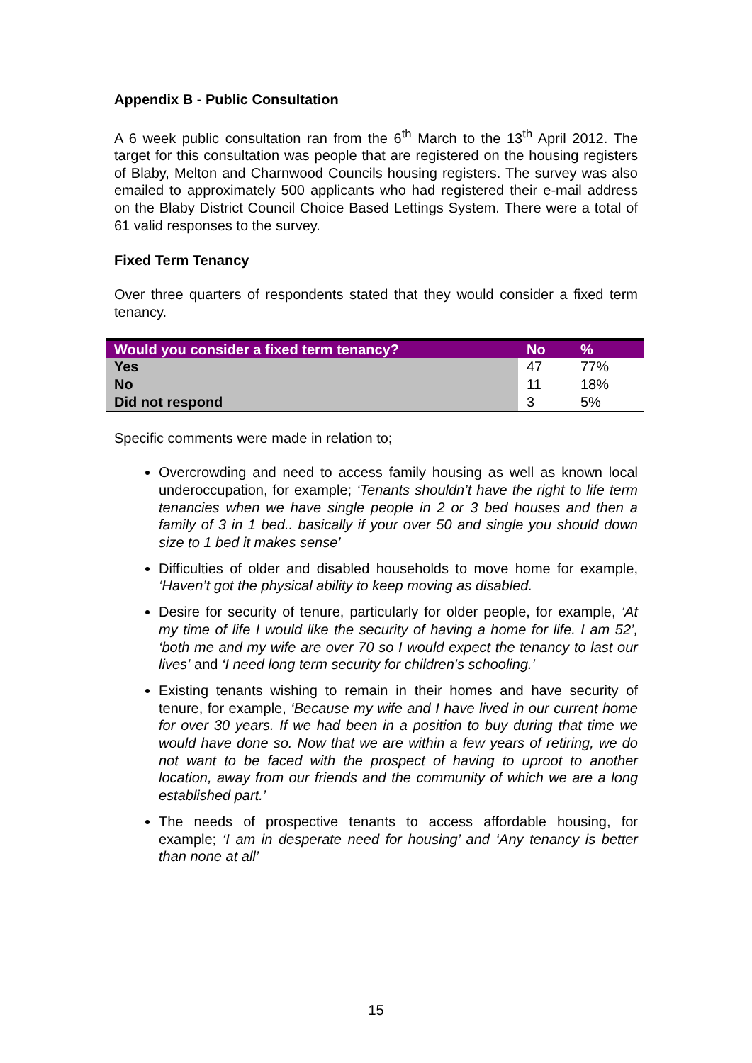Appendix B - Public Consultation
A 6 week public consultation ran from the 6<sup>th</sup> March to the 13<sup>th</sup> April 2012. The target for this consultation was people that are registered on the housing registers of Blaby, Melton and Charnwood Councils housing registers. The survey was also emailed to approximately 500 applicants who had registered their e-mail address on the Blaby District Council Choice Based Lettings System. There were a total of 61 valid responses to the survey.
Fixed Term Tenancy
Over three quarters of respondents stated that they would consider a fixed term tenancy.
| Would you consider a fixed term tenancy? | No | % |
| --- | --- | --- |
| Yes | 47 | 77% |
| No | 11 | 18% |
| Did not respond | 3 | 5% |
Specific comments were made in relation to;
Overcrowding and need to access family housing as well as known local underoccupation, for example; ‘Tenants shouldn’t have the right to life term tenancies when we have single people in 2 or 3 bed houses and then a family of 3 in 1 bed.. basically if your over 50 and single you should down size to 1 bed it makes sense’
Difficulties of older and disabled households to move home for example, ‘Haven’t got the physical ability to keep moving as disabled.
Desire for security of tenure, particularly for older people, for example, ‘At my time of life I would like the security of having a home for life. I am 52’, ‘both me and my wife are over 70 so I would expect the tenancy to last our lives’ and ‘I need long term security for children’s schooling.’
Existing tenants wishing to remain in their homes and have security of tenure, for example, ‘Because my wife and I have lived in our current home for over 30 years. If we had been in a position to buy during that time we would have done so. Now that we are within a few years of retiring, we do not want to be faced with the prospect of having to uproot to another location, away from our friends and the community of which we are a long established part.’
The needs of prospective tenants to access affordable housing, for example; ‘I am in desperate need for housing’ and ‘Any tenancy is better than none at all’
15